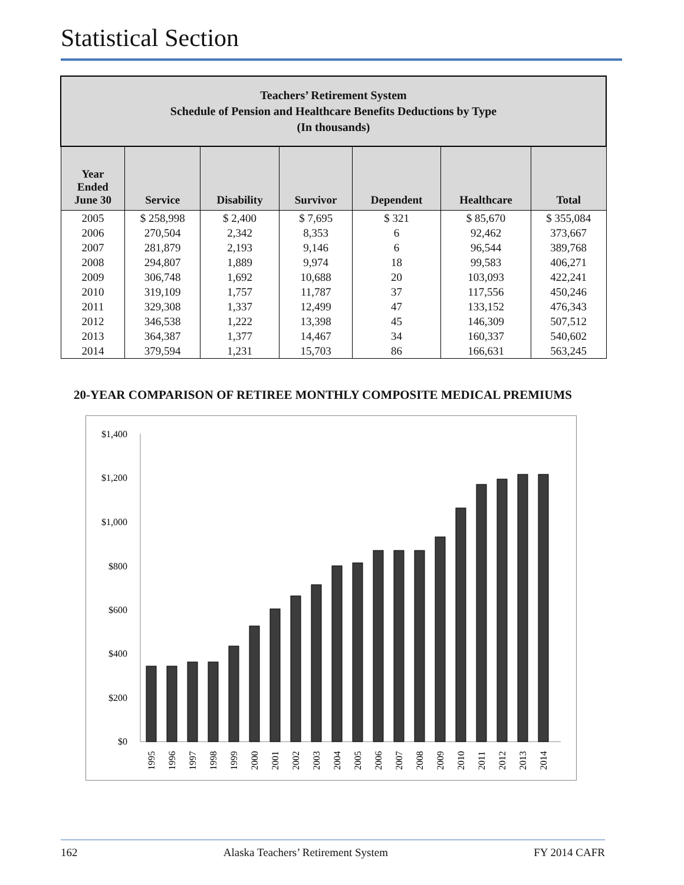Statistical Section
| Teachers’ Retirement System Schedule of Pension and Healthcare Benefits Deductions by Type (In thousands) | | | | | | |
| Year Ended June 30 | Service | Disability | Survivor | Dependent | Healthcare | Total |
| 2005 | $ 258,998 | $ 2,400 | $ 7,695 | $ 321 | $ 85,670 | $ 355,084 |
| 2006 | 270,504 | 2,342 | 8,353 | 6 | 92,462 | 373,667 |
| 2007 | 281,879 | 2,193 | 9,146 | 6 | 96,544 | 389,768 |
| 2008 | 294,807 | 1,889 | 9,974 | 18 | 99,583 | 406,271 |
| 2009 | 306,748 | 1,692 | 10,688 | 20 | 103,093 | 422,241 |
| 2010 | 319,109 | 1,757 | 11,787 | 37 | 117,556 | 450,246 |
| 2011 | 329,308 | 1,337 | 12,499 | 47 | 133,152 | 476,343 |
| 2012 | 346,538 | 1,222 | 13,398 | 45 | 146,309 | 507,512 |
| 2013 | 364,387 | 1,377 | 14,467 | 34 | 160,337 | 540,602 |
| 2014 | 379,594 | 1,231 | 15,703 | 86 | 166,631 | 563,245 |
20-YEAR COMPARISON OF RETIREE MONTHLY COMPOSITE MEDICAL PREMIUMS
$1,400
$1,200
$1,000
$800
$600
$400
$200
$0
1995
1996
1997
1998
1999
2000
2001
2002
2003
2004
2005
2006
2007
2008
2009
2010
2011
2012
2013
2014
162 Alaska Teachers’ Retirement System FY 2014 CAFR